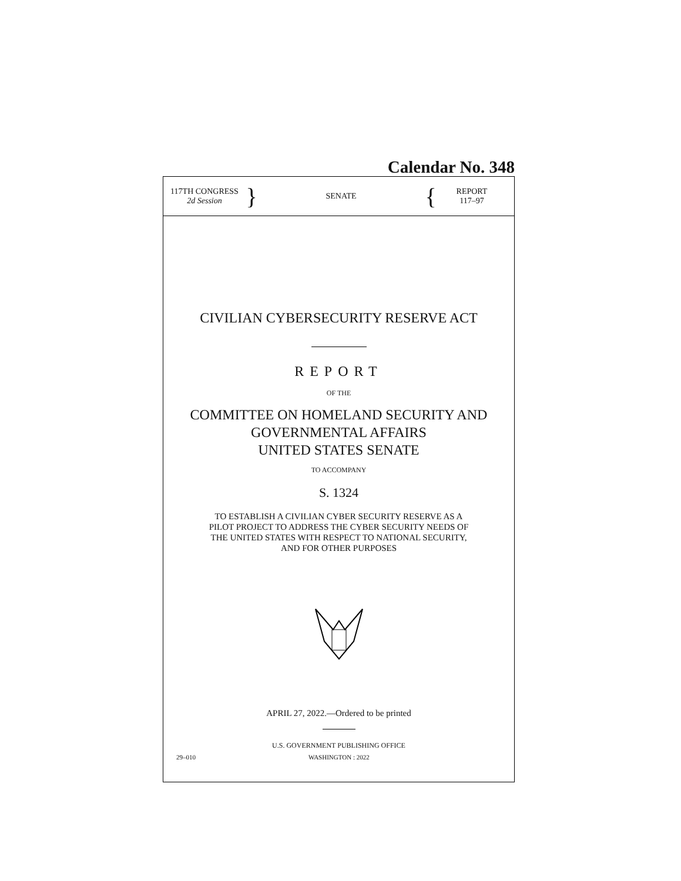Calendar No. 348
117TH CONGRESS
2d Session
}
SENATE
{
REPORT
117–97
CIVILIAN CYBERSECURITY RESERVE ACT
REPORT
OF THE
COMMITTEE ON HOMELAND SECURITY AND
GOVERNMENTAL AFFAIRS
UNITED STATES SENATE
TO ACCOMPANY
S. 1324
TO ESTABLISH A CIVILIAN CYBER SECURITY RESERVE AS A
PILOT PROJECT TO ADDRESS THE CYBER SECURITY NEEDS OF
THE UNITED STATES WITH RESPECT TO NATIONAL SECURITY,
AND FOR OTHER PURPOSES
APRIL 27, 2022.—Ordered to be printed
U.S. GOVERNMENT PUBLISHING OFFICE
29–010 WASHINGTON : 2022